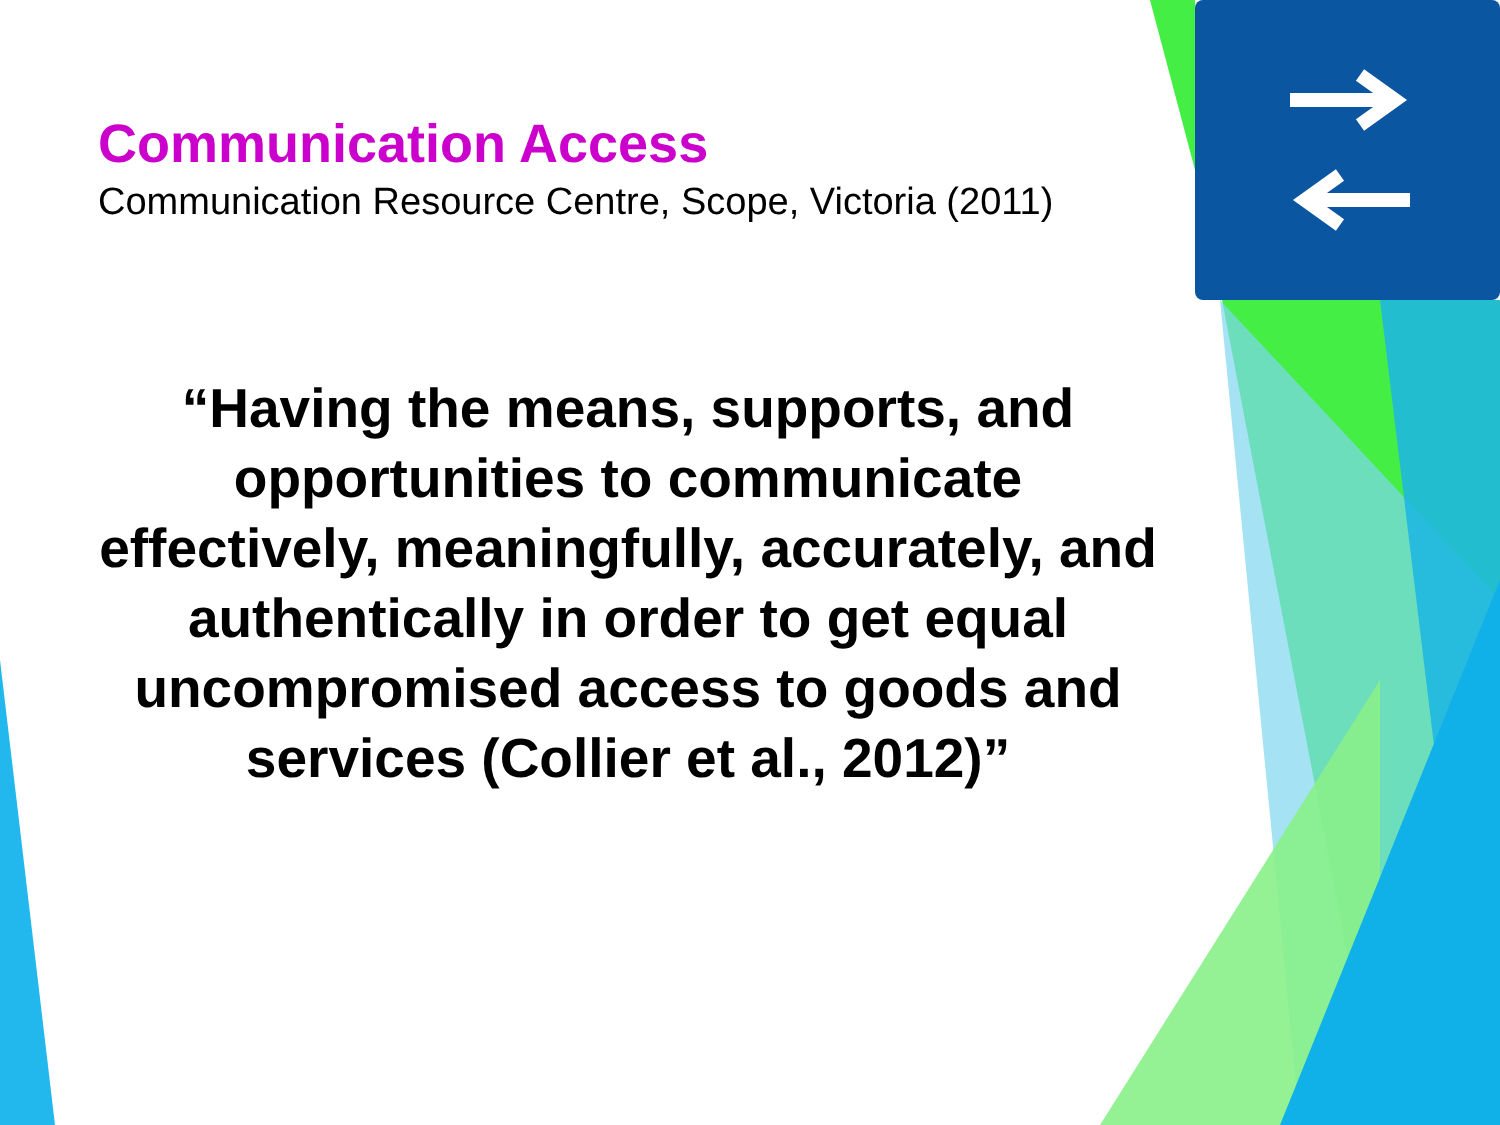Communication Access
Communication Resource Centre, Scope, Victoria (2011)
“Having the means, supports, and opportunities to communicate effectively, meaningfully, accurately, and authentically in order to get equal uncompromised access to goods and services (Collier et al., 2012)”